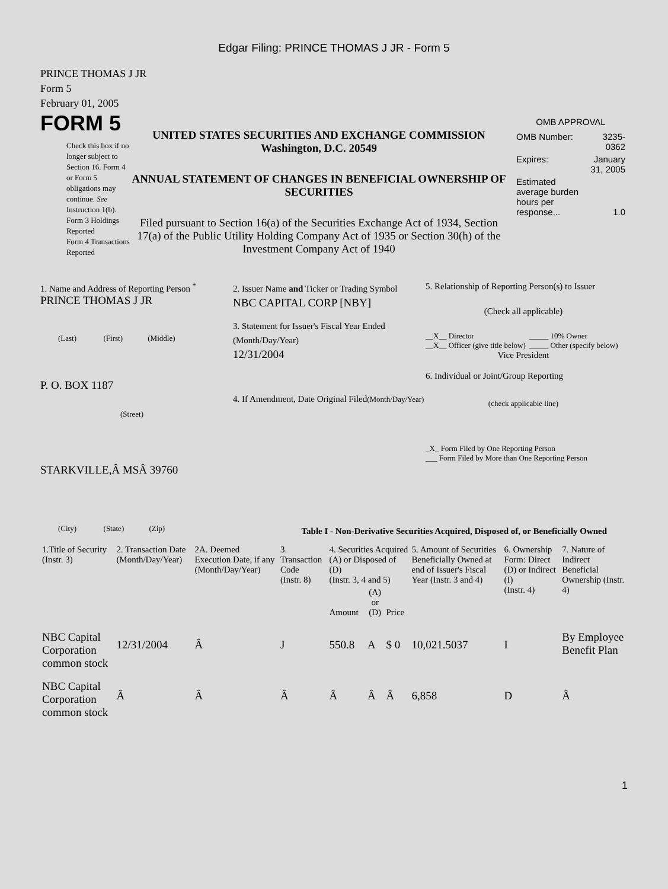Edgar Filing: PRINCE THOMAS J JR - Form 5
PRINCE THOMAS J JR
Form 5
February 01, 2005
FORM 5
Check this box if no longer subject to Section 16. Form 4 or Form 5 obligations may continue. See Instruction 1(b).
Form 3 Holdings Reported
Form 4 Transactions Reported
UNITED STATES SECURITIES AND EXCHANGE COMMISSION
Washington, D.C. 20549
ANNUAL STATEMENT OF CHANGES IN BENEFICIAL OWNERSHIP OF SECURITIES
Filed pursuant to Section 16(a) of the Securities Exchange Act of 1934, Section 17(a) of the Public Utility Holding Company Act of 1935 or Section 30(h) of the Investment Company Act of 1940
OMB APPROVAL
| OMB Number: | 3235-0362 |
| Expires: | January 31, 2005 |
| Estimated average burden hours per response... | 1.0 |
1. Name and Address of Reporting Person <sup>*</sup>
PRINCE THOMAS J JR
(Last) (First) (Middle)
P. O. BOX 1187
(Street)
STARKVILLE,Â MSÂ 39760
(City) (State) (Zip)
2. Issuer Name and Ticker or Trading Symbol
NBC CAPITAL CORP [NBY]
3. Statement for Issuer's Fiscal Year Ended (Month/Day/Year)
12/31/2004
4. If Amendment, Date Original Filed(Month/Day/Year)
5. Relationship of Reporting Person(s) to Issuer
(Check all applicable)
| __X__ Director __X__ Officer (give title below) | _____ 10% Owner _____ Other (specify below) |
Vice President
6. Individual or Joint/Group Reporting
(check applicable line)
_X_ Form Filed by One Reporting Person
___ Form Filed by More than One Reporting Person
Table I - Non-Derivative Securities Acquired, Disposed of, or Beneficially Owned
| 1.Title of Security (Instr. 3) | 2. Transaction Date (Month/Day/Year) | 2A. Deemed Execution Date, if any (Month/Day/Year) | 3. Transaction Code (Instr. 8) | 4. Securities Acquired (A) or Disposed of (D) (Instr. 3, 4 and 5) | | | 5. Amount of Securities Beneficially Owned at end of Issuer's Fiscal Year (Instr. 3 and 4) | 6. Ownership Form: Direct (D) or Indirect (I) (Instr. 4) | 7. Nature of Indirect Beneficial Ownership (Instr. 4) |
| --- | --- | --- | --- | --- | --- | --- | --- | --- | --- |
| | | | | Amount | (A) or (D) | Price | | | |
| NBC Capital Corporation common stock | 12/31/2004 | Â | J | 550.8 | A | $ 0 | 10,021.5037 | I | By Employee Benefit Plan |
| NBC Capital Corporation common stock | Â | Â | Â | Â | Â | Â | 6,858 | D | Â |
1